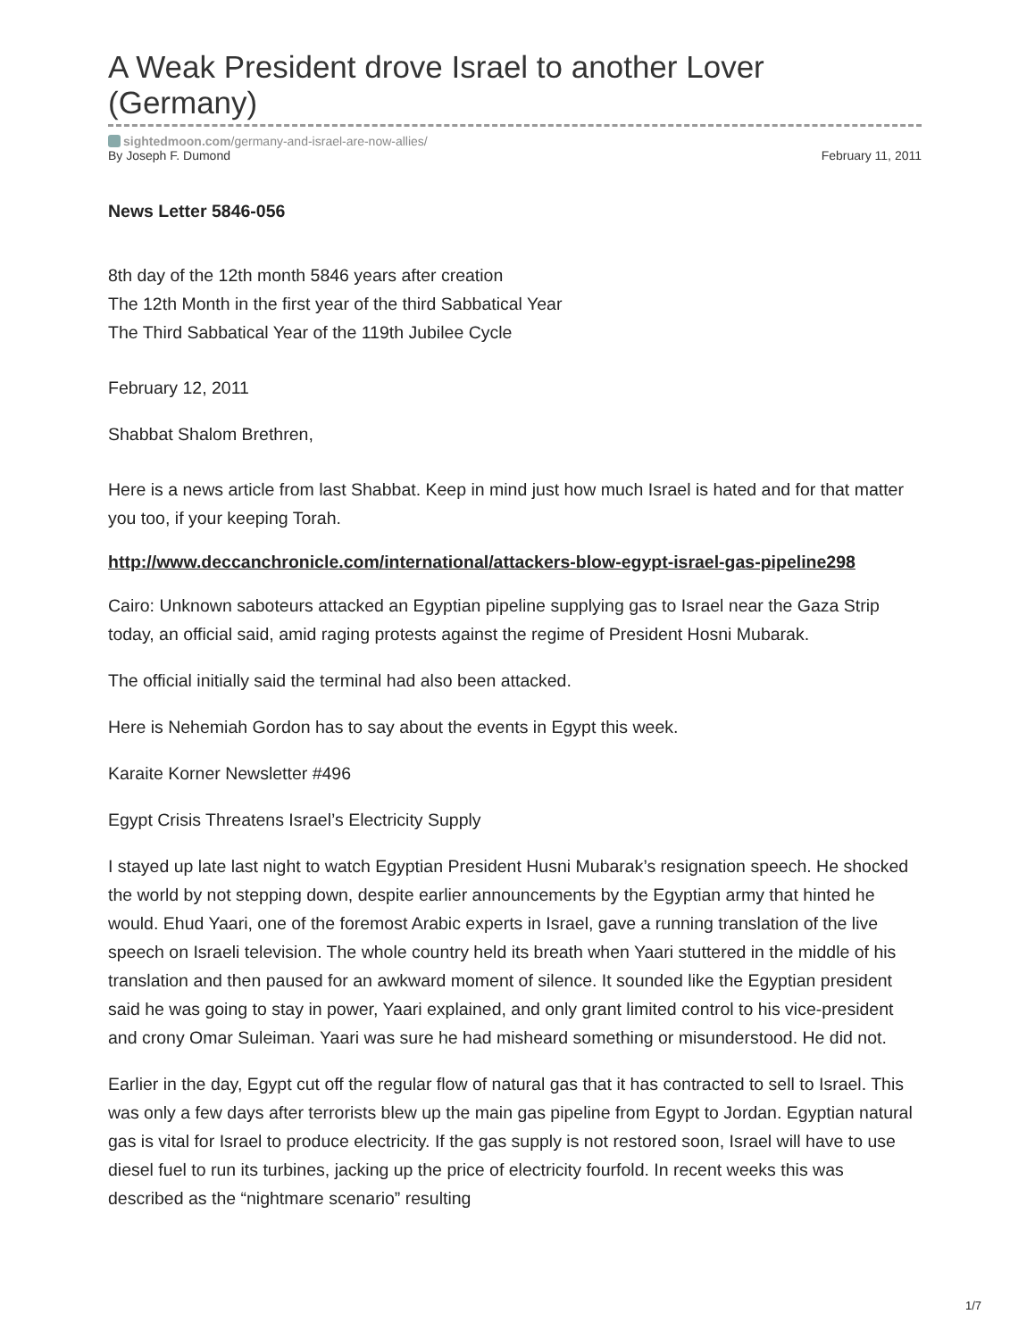A Weak President drove Israel to another Lover (Germany)
sightedmoon.com/germany-and-israel-are-now-allies/
By Joseph F. Dumond February 11, 2011
News Letter 5846-056
8th day of the 12th month 5846 years after creation
The 12th Month in the first year of the third Sabbatical Year
The Third Sabbatical Year of the 119th Jubilee Cycle
February 12, 2011
Shabbat Shalom Brethren,
Here is a news article from last Shabbat. Keep in mind just how much Israel is hated and for that matter you too, if your keeping Torah.
http://www.deccanchronicle.com/international/attackers-blow-egypt-israel-gas-pipeline298
Cairo: Unknown saboteurs attacked an Egyptian pipeline supplying gas to Israel near the Gaza Strip today, an official said, amid raging protests against the regime of President Hosni Mubarak.
The official initially said the terminal had also been attacked.
Here is Nehemiah Gordon has to say about the events in Egypt this week.
Karaite Korner Newsletter #496
Egypt Crisis Threatens Israel’s Electricity Supply
I stayed up late last night to watch Egyptian President Husni Mubarak’s resignation speech. He shocked the world by not stepping down, despite earlier announcements by the Egyptian army that hinted he would. Ehud Yaari, one of the foremost Arabic experts in Israel, gave a running translation of the live speech on Israeli television. The whole country held its breath when Yaari stuttered in the middle of his translation and then paused for an awkward moment of silence. It sounded like the Egyptian president said he was going to stay in power, Yaari explained, and only grant limited control to his vice-president and crony Omar Suleiman. Yaari was sure he had misheard something or misunderstood. He did not.
Earlier in the day, Egypt cut off the regular flow of natural gas that it has contracted to sell to Israel. This was only a few days after terrorists blew up the main gas pipeline from Egypt to Jordan. Egyptian natural gas is vital for Israel to produce electricity. If the gas supply is not restored soon, Israel will have to use diesel fuel to run its turbines, jacking up the price of electricity fourfold. In recent weeks this was described as the “nightmare scenario” resulting
1/7